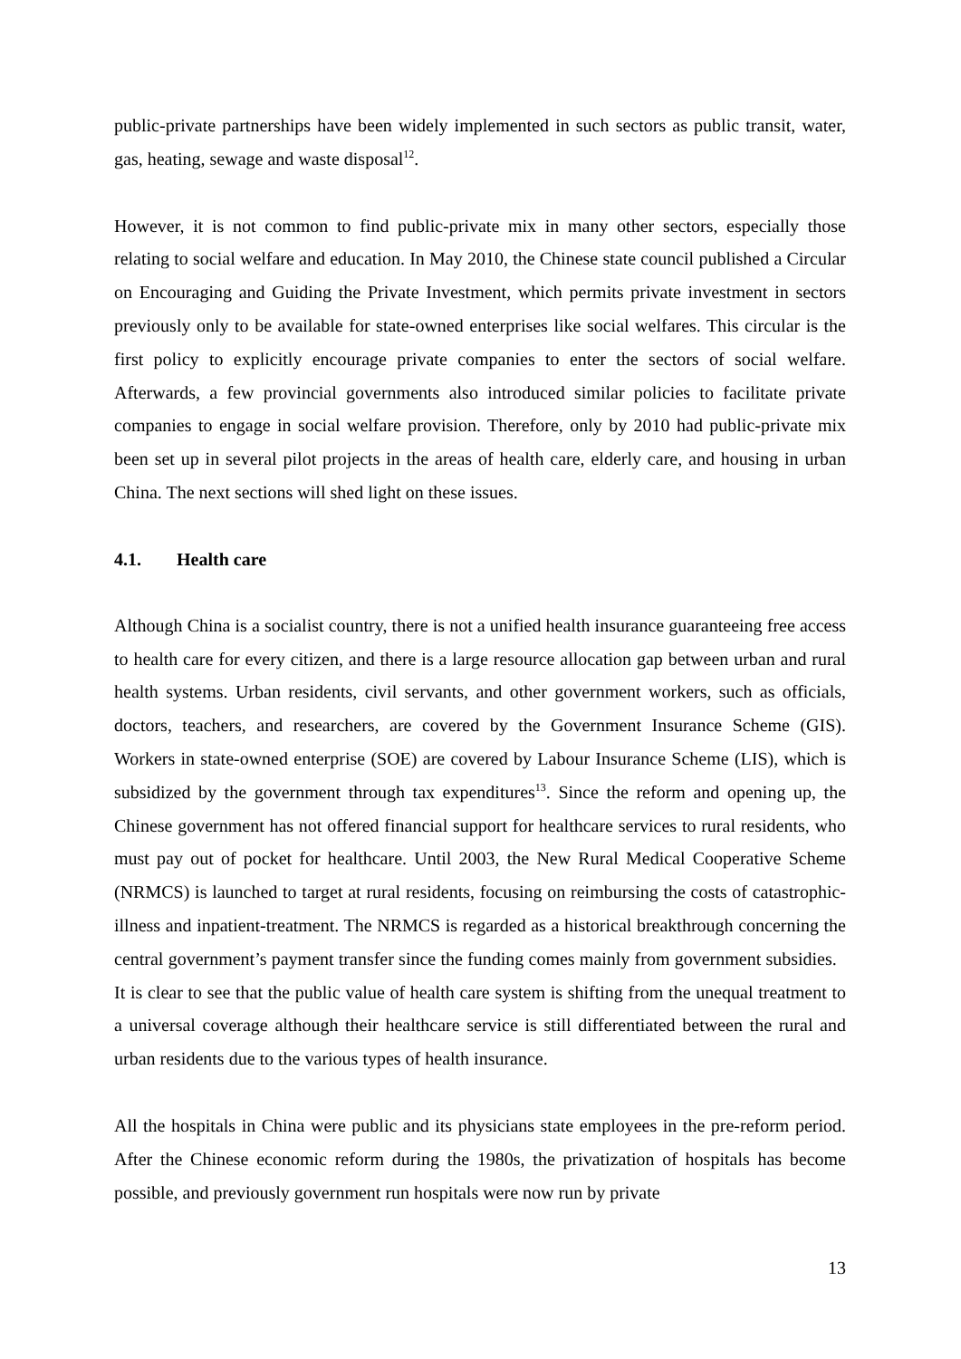public-private partnerships have been widely implemented in such sectors as public transit, water, gas, heating, sewage and waste disposal<sup>12</sup>.
However, it is not common to find public-private mix in many other sectors, especially those relating to social welfare and education. In May 2010, the Chinese state council published a Circular on Encouraging and Guiding the Private Investment, which permits private investment in sectors previously only to be available for state-owned enterprises like social welfares. This circular is the first policy to explicitly encourage private companies to enter the sectors of social welfare. Afterwards, a few provincial governments also introduced similar policies to facilitate private companies to engage in social welfare provision. Therefore, only by 2010 had public-private mix been set up in several pilot projects in the areas of health care, elderly care, and housing in urban China. The next sections will shed light on these issues.
4.1. Health care
Although China is a socialist country, there is not a unified health insurance guaranteeing free access to health care for every citizen, and there is a large resource allocation gap between urban and rural health systems. Urban residents, civil servants, and other government workers, such as officials, doctors, teachers, and researchers, are covered by the Government Insurance Scheme (GIS). Workers in state-owned enterprise (SOE) are covered by Labour Insurance Scheme (LIS), which is subsidized by the government through tax expenditures<sup>13</sup>. Since the reform and opening up, the Chinese government has not offered financial support for healthcare services to rural residents, who must pay out of pocket for healthcare. Until 2003, the New Rural Medical Cooperative Scheme (NRMCS) is launched to target at rural residents, focusing on reimbursing the costs of catastrophic-illness and inpatient-treatment. The NRMCS is regarded as a historical breakthrough concerning the central government’s payment transfer since the funding comes mainly from government subsidies. It is clear to see that the public value of health care system is shifting from the unequal treatment to a universal coverage although their healthcare service is still differentiated between the rural and urban residents due to the various types of health insurance.
All the hospitals in China were public and its physicians state employees in the pre-reform period. After the Chinese economic reform during the 1980s, the privatization of hospitals has become possible, and previously government run hospitals were now run by private
13